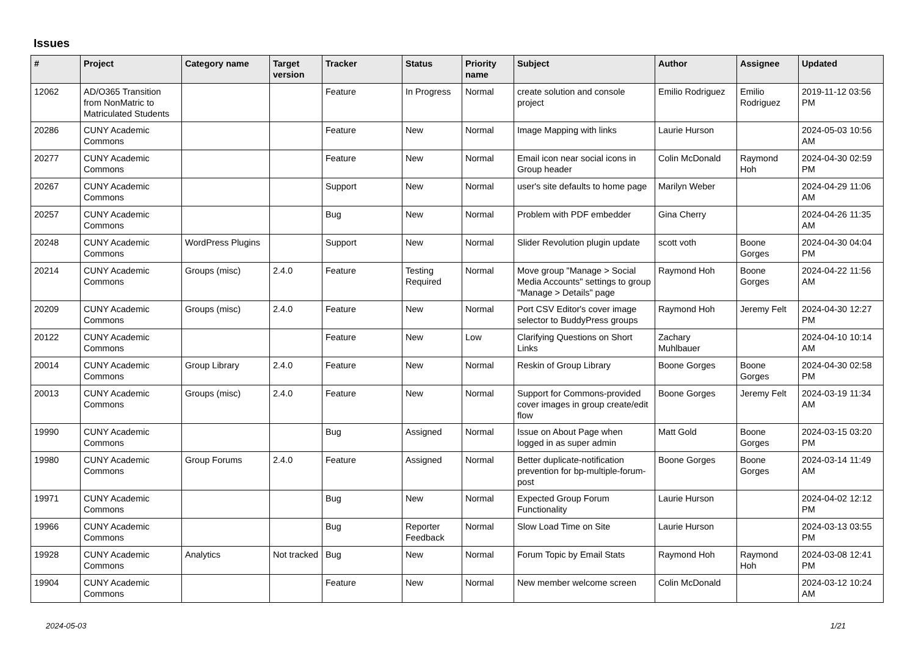Issues
| # | Project | Category name | Target version | Tracker | Status | Priority name | Subject | Author | Assignee | Updated |
| --- | --- | --- | --- | --- | --- | --- | --- | --- | --- | --- |
| 12062 | AD/O365 Transition from NonMatric to Matriculated Students | | | Feature | In Progress | Normal | create solution and console project | Emilio Rodriguez | Emilio Rodriguez | 2019-11-12 03:56 PM |
| 20286 | CUNY Academic Commons | | | Feature | New | Normal | Image Mapping with links | Laurie Hurson | | 2024-05-03 10:56 AM |
| 20277 | CUNY Academic Commons | | | Feature | New | Normal | Email icon near social icons in Group header | Colin McDonald | Raymond Hoh | 2024-04-30 02:59 PM |
| 20267 | CUNY Academic Commons | | | Support | New | Normal | user's site defaults to home page | Marilyn Weber | | 2024-04-29 11:06 AM |
| 20257 | CUNY Academic Commons | | | Bug | New | Normal | Problem with PDF embedder | Gina Cherry | | 2024-04-26 11:35 AM |
| 20248 | CUNY Academic Commons | WordPress Plugins | | Support | New | Normal | Slider Revolution plugin update | scott voth | Boone Gorges | 2024-04-30 04:04 PM |
| 20214 | CUNY Academic Commons | Groups (misc) | 2.4.0 | Feature | Testing Required | Normal | Move group "Manage > Social Media Accounts" settings to group "Manage > Details" page | Raymond Hoh | Boone Gorges | 2024-04-22 11:56 AM |
| 20209 | CUNY Academic Commons | Groups (misc) | 2.4.0 | Feature | New | Normal | Port CSV Editor's cover image selector to BuddyPress groups | Raymond Hoh | Jeremy Felt | 2024-04-30 12:27 PM |
| 20122 | CUNY Academic Commons | | | Feature | New | Low | Clarifying Questions on Short Links | Zachary Muhlbauer | | 2024-04-10 10:14 AM |
| 20014 | CUNY Academic Commons | Group Library | 2.4.0 | Feature | New | Normal | Reskin of Group Library | Boone Gorges | Boone Gorges | 2024-04-30 02:58 PM |
| 20013 | CUNY Academic Commons | Groups (misc) | 2.4.0 | Feature | New | Normal | Support for Commons-provided cover images in group create/edit flow | Boone Gorges | Jeremy Felt | 2024-03-19 11:34 AM |
| 19990 | CUNY Academic Commons | | | Bug | Assigned | Normal | Issue on About Page when logged in as super admin | Matt Gold | Boone Gorges | 2024-03-15 03:20 PM |
| 19980 | CUNY Academic Commons | Group Forums | 2.4.0 | Feature | Assigned | Normal | Better duplicate-notification prevention for bp-multiple-forum-post | Boone Gorges | Boone Gorges | 2024-03-14 11:49 AM |
| 19971 | CUNY Academic Commons | | | Bug | New | Normal | Expected Group Forum Functionality | Laurie Hurson | | 2024-04-02 12:12 PM |
| 19966 | CUNY Academic Commons | | | Bug | Reporter Feedback | Normal | Slow Load Time on Site | Laurie Hurson | | 2024-03-13 03:55 PM |
| 19928 | CUNY Academic Commons | Analytics | Not tracked | Bug | New | Normal | Forum Topic by Email Stats | Raymond Hoh | Raymond Hoh | 2024-03-08 12:41 PM |
| 19904 | CUNY Academic Commons | | | Feature | New | Normal | New member welcome screen | Colin McDonald | | 2024-03-12 10:24 AM |
2024-05-03 1/21